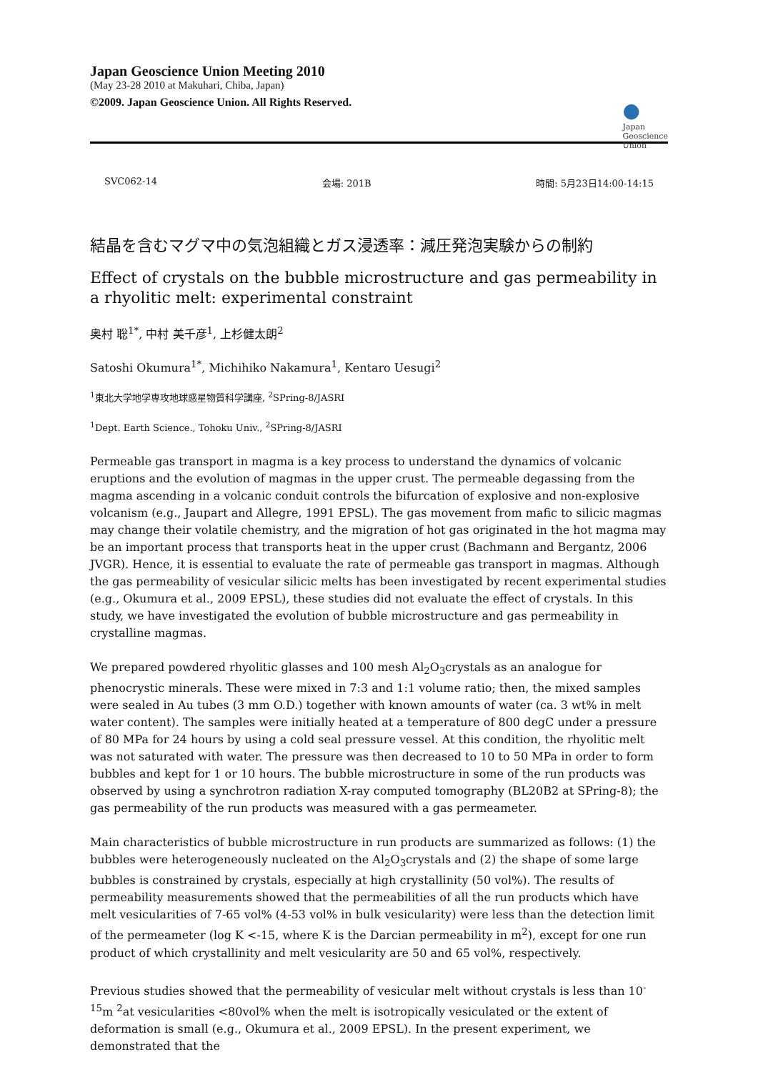Japan Geoscience Union Meeting 2010
(May 23-28 2010 at Makuhari, Chiba, Japan)
©2009. Japan Geoscience Union. All Rights Reserved.
●
Japan
Geoscience
Union
SVC062-14 会場: 201B 時間: 5月23日14:00-14:15
結晶を含むマグマ中の気泡組織とガス浸透率：減圧発泡実験からの制約
Effect of crystals on the bubble microstructure and gas permeability in a rhyolitic melt: experimental constraint
奥村 聡<sup>1*</sup>, 中村 美千彦<sup>1</sup>, 上杉健太朗<sup>2</sup>
Satoshi Okumura<sup>1*</sup>, Michihiko Nakamura<sup>1</sup>, Kentaro Uesugi<sup>2</sup>
<sup>1</sup> 東北大学地学専攻地球惑星物質科学講座, <sup>2</sup>SPring-8/JASRI
<sup>1</sup> Dept. Earth Science., Tohoku Univ., <sup>2</sup>SPring-8/JASRI
Permeable gas transport in magma is a key process to understand the dynamics of volcanic eruptions and the evolution of magmas in the upper crust. The permeable degassing from the magma ascending in a volcanic conduit controls the bifurcation of explosive and non-explosive volcanism (e.g., Jaupart and Allegre, 1991 EPSL). The gas movement from mafic to silicic magmas may change their volatile chemistry, and the migration of hot gas originated in the hot magma may be an important process that transports heat in the upper crust (Bachmann and Bergantz, 2006 JVGR). Hence, it is essential to evaluate the rate of permeable gas transport in magmas. Although the gas permeability of vesicular silicic melts has been investigated by recent experimental studies (e.g., Okumura et al., 2009 EPSL), these studies did not evaluate the effect of crystals. In this study, we have investigated the evolution of bubble microstructure and gas permeability in crystalline magmas.
We prepared powdered rhyolitic glasses and 100 mesh Al<sub>2</sub>O<sub>3</sub>crystals as an analogue for phenocrystic minerals. These were mixed in 7:3 and 1:1 volume ratio; then, the mixed samples were sealed in Au tubes (3 mm O.D.) together with known amounts of water (ca. 3 wt% in melt water content). The samples were initially heated at a temperature of 800 degC under a pressure of 80 MPa for 24 hours by using a cold seal pressure vessel. At this condition, the rhyolitic melt was not saturated with water. The pressure was then decreased to 10 to 50 MPa in order to form bubbles and kept for 1 or 10 hours. The bubble microstructure in some of the run products was observed by using a synchrotron radiation X-ray computed tomography (BL20B2 at SPring-8); the gas permeability of the run products was measured with a gas permeameter.
Main characteristics of bubble microstructure in run products are summarized as follows: (1) the bubbles were heterogeneously nucleated on the Al<sub>2</sub>O<sub>3</sub>crystals and (2) the shape of some large bubbles is constrained by crystals, especially at high crystallinity (50 vol%). The results of permeability measurements showed that the permeabilities of all the run products which have melt vesicularities of 7-65 vol% (4-53 vol% in bulk vesicularity) were less than the detection limit of the permeameter (log K <-15, where K is the Darcian permeability in m<sup>2</sup>), except for one run product of which crystallinity and melt vesicularity are 50 and 65 vol%, respectively.
Previous studies showed that the permeability of vesicular melt without crystals is less than 10<sup>-15</sup>m <sup>2</sup>at vesicularities <80vol% when the melt is isotropically vesiculated or the extent of deformation is small (e.g., Okumura et al., 2009 EPSL). In the present experiment, we demonstrated that the